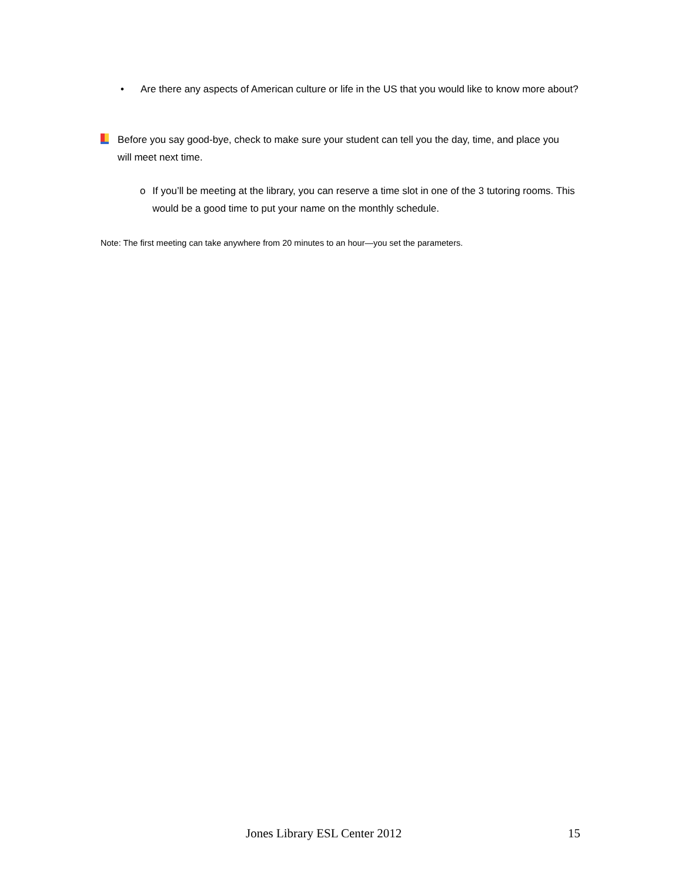• Are there any aspects of American culture or life in the US that you would like to know more about?
Before you say good-bye, check to make sure your student can tell you the day, time, and place you will meet next time.
o If you’ll be meeting at the library, you can reserve a time slot in one of the 3 tutoring rooms. This would be a good time to put your name on the monthly schedule.
Note: The first meeting can take anywhere from 20 minutes to an hour—you set the parameters.
Jones Library ESL Center 2012 15